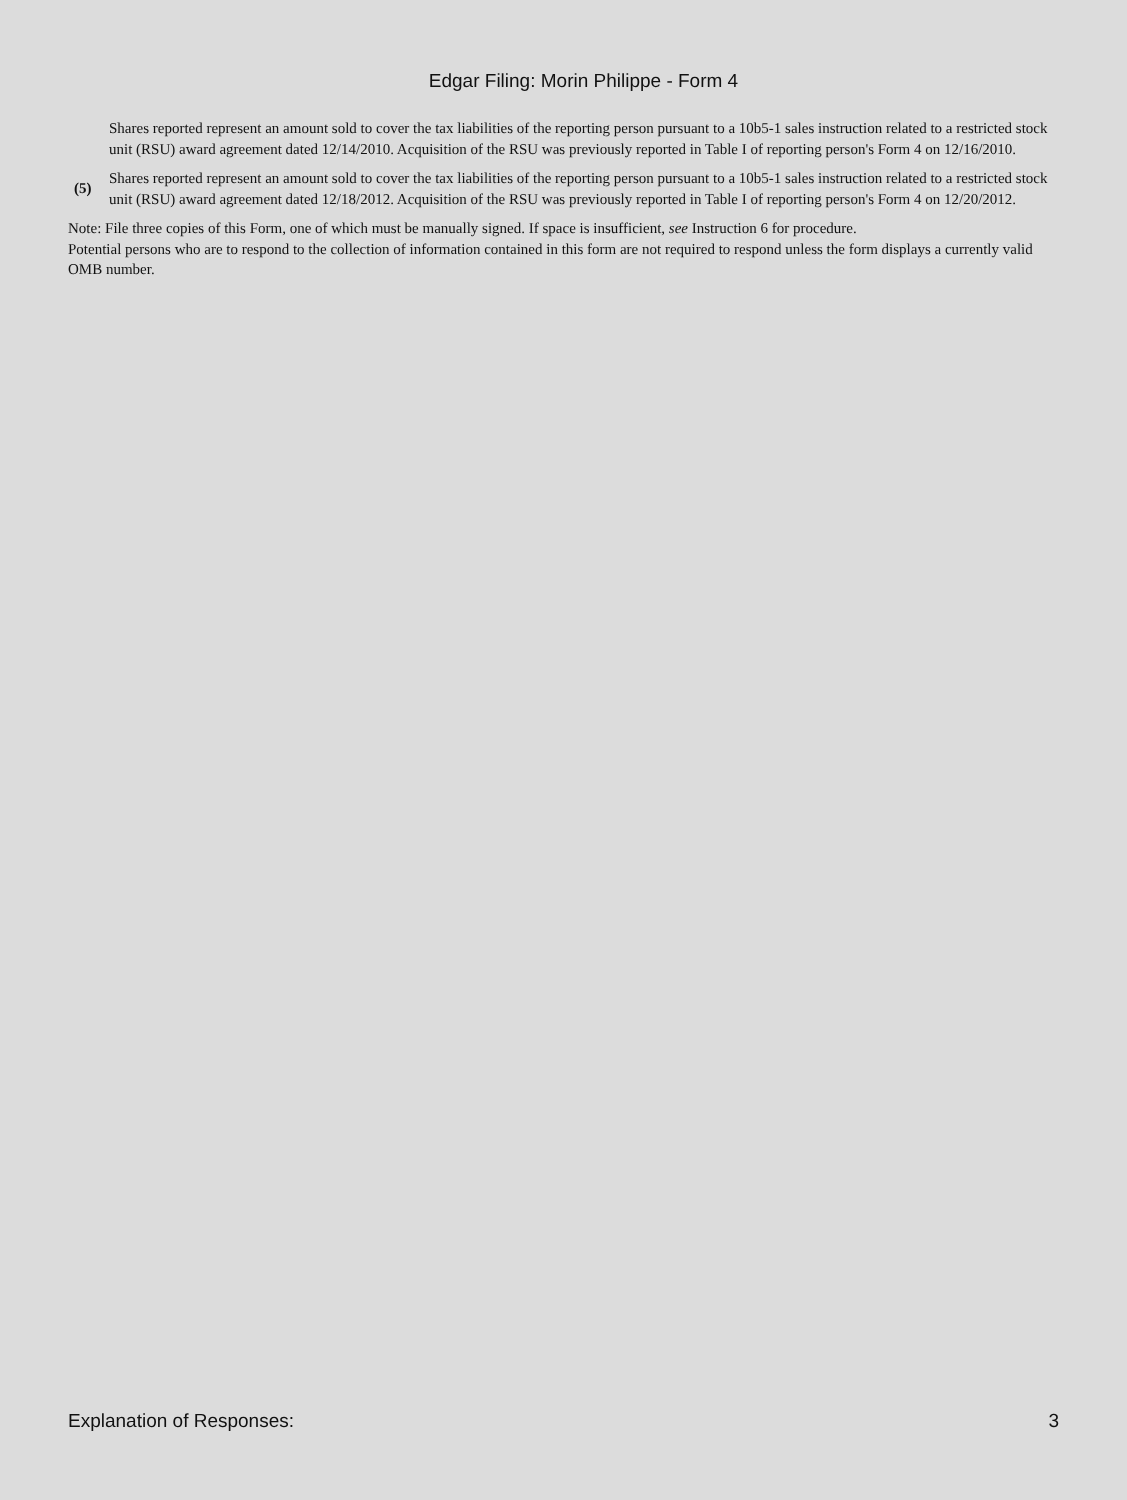Edgar Filing: Morin Philippe - Form 4
Shares reported represent an amount sold to cover the tax liabilities of the reporting person pursuant to a 10b5-1 sales instruction related to a restricted stock unit (RSU) award agreement dated 12/14/2010. Acquisition of the RSU was previously reported in Table I of reporting person's Form 4 on 12/16/2010.
(5) Shares reported represent an amount sold to cover the tax liabilities of the reporting person pursuant to a 10b5-1 sales instruction related to a restricted stock unit (RSU) award agreement dated 12/18/2012. Acquisition of the RSU was previously reported in Table I of reporting person's Form 4 on 12/20/2012.
Note: File three copies of this Form, one of which must be manually signed. If space is insufficient, see Instruction 6 for procedure.
Potential persons who are to respond to the collection of information contained in this form are not required to respond unless the form displays a currently valid OMB number.
Explanation of Responses: 3